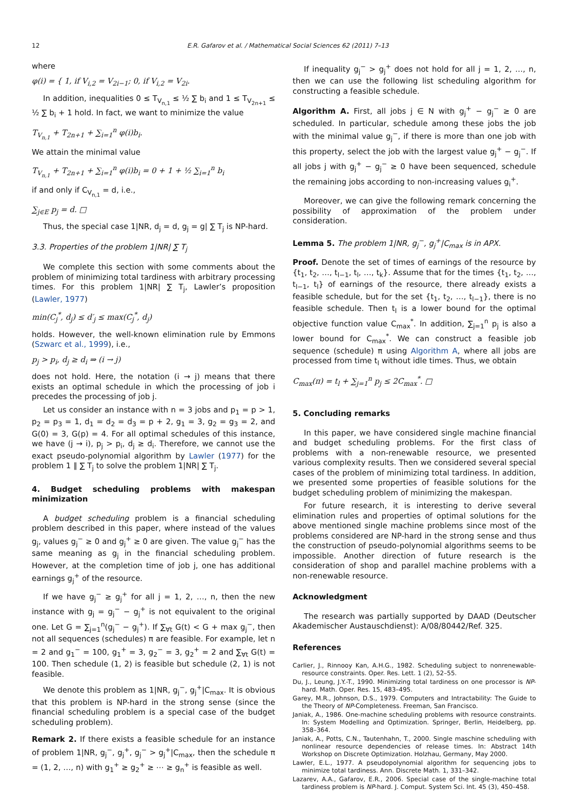12 E.R. Gafarov et al. / Mathematical Social Sciences 62 (2011) 7–13
where
φ(i) = { 1, if V<sub>i,2</sub> = V<sub>2i−1</sub>; 0, if V<sub>i,2</sub> = V<sub>2i</sub>.
In addition, inequalities 0 ≤ T<sub>V<sub>n,1</sub></sub> ≤ ½ ∑ b<sub>i</sub> and 1 ≤ T<sub>V<sub>2n+1</sub></sub> ≤ ½ ∑ b<sub>i</sub> + 1 hold. In fact, we want to minimize the value
T<sub>V<sub>n,1</sub></sub> + T<sub>2n+1</sub> + ∑<sub>i=1</sub><sup>n</sup> φ(i)b<sub>i</sub>.
We attain the minimal value
T<sub>V<sub>n,1</sub></sub> + T<sub>2n+1</sub> + ∑<sub>i=1</sub><sup>n</sup> φ(i)b<sub>i</sub> = 0 + 1 + ½ ∑<sub>i=1</sub><sup>n</sup> b<sub>i</sub>
if and only if C<sub>V<sub>n,1</sub></sub> = d, i.e.,
∑<sub>j∈E</sub> p<sub>j</sub> = d. □
Thus, the special case 1|NR, d<sub>j</sub> = d, g<sub>j</sub> = g| ∑ T<sub>j</sub> is NP-hard.
3.3. Properties of the problem 1|NR| ∑ T<sub>j</sub>
We complete this section with some comments about the problem of minimizing total tardiness with arbitrary processing times. For this problem 1|NR| ∑ T<sub>j</sub>, Lawler’s proposition (Lawler, 1977)
min(C<sub>j</sub><sup>*</sup>, d<sub>j</sub>) ≤ d′<sub>j</sub> ≤ max(C<sub>j</sub><sup>*</sup>, d<sub>j</sub>)
holds. However, the well-known elimination rule by Emmons (Szwarc et al., 1999), i.e.,
p<sub>j</sub> > p<sub>i</sub>, d<sub>j</sub> ≥ d<sub>i</sub> ⇒ (i → j)
does not hold. Here, the notation (i → j) means that there exists an optimal schedule in which the processing of job i precedes the processing of job j.
Let us consider an instance with n = 3 jobs and p<sub>1</sub> = p > 1, p<sub>2</sub> = p<sub>3</sub> = 1, d<sub>1</sub> = d<sub>2</sub> = d<sub>3</sub> = p + 2, g<sub>1</sub> = 3, g<sub>2</sub> = g<sub>3</sub> = 2, and G(0) = 3, G(p) = 4. For all optimal schedules of this instance, we have (j → i), p<sub>j</sub> > p<sub>i</sub>, d<sub>j</sub> ≥ d<sub>i</sub>. Therefore, we cannot use the exact pseudo-polynomial algorithm by Lawler (1977) for the problem 1 ∥ ∑ T<sub>j</sub> to solve the problem 1|NR| ∑ T<sub>j</sub>.
4. Budget scheduling problems with makespan minimization
A budget scheduling problem is a financial scheduling problem described in this paper, where instead of the values g<sub>j</sub>, values g<sub>j</sub><sup>−</sup> ≥ 0 and g<sub>j</sub><sup>+</sup> ≥ 0 are given. The value g<sub>j</sub><sup>−</sup> has the same meaning as g<sub>j</sub> in the financial scheduling problem. However, at the completion time of job j, one has additional earnings g<sub>j</sub><sup>+</sup> of the resource.
If we have g<sub>j</sub><sup>−</sup> ≥ g<sub>j</sub><sup>+</sup> for all j = 1, 2, …, n, then the new instance with g<sub>j</sub> = g<sub>j</sub><sup>−</sup> − g<sub>j</sub><sup>+</sup> is not equivalent to the original one. Let G = ∑<sub>j=1</sub><sup>n</sup>(g<sub>j</sub><sup>−</sup> − g<sub>j</sub><sup>+</sup>). If ∑<sub>∀t</sub> G(t) < G + max g<sub>j</sub><sup>−</sup>, then not all sequences (schedules) π are feasible. For example, let n = 2 and g<sub>1</sub><sup>−</sup> = 100, g<sub>1</sub><sup>+</sup> = 3, g<sub>2</sub><sup>−</sup> = 3, g<sub>2</sub><sup>+</sup> = 2 and ∑<sub>∀t</sub> G(t) = 100. Then schedule (1, 2) is feasible but schedule (2, 1) is not feasible.
We denote this problem as 1|NR, g<sub>j</sub><sup>−</sup>, g<sub>j</sub><sup>+</sup>|C<sub>max</sub>. It is obvious that this problem is NP-hard in the strong sense (since the financial scheduling problem is a special case of the budget scheduling problem).
Remark 2. If there exists a feasible schedule for an instance of problem 1|NR, g<sub>j</sub><sup>−</sup>, g<sub>j</sub><sup>+</sup>, g<sub>j</sub><sup>−</sup> > g<sub>j</sub><sup>+</sup>|C<sub>max</sub>, then the schedule π = (1, 2, …, n) with g<sub>1</sub><sup>+</sup> ≥ g<sub>2</sub><sup>+</sup> ≥ ⋯ ≥ g<sub>n</sub><sup>+</sup> is feasible as well.
If inequality g<sub>j</sub><sup>−</sup> > g<sub>j</sub><sup>+</sup> does not hold for all j = 1, 2, …, n, then we can use the following list scheduling algorithm for constructing a feasible schedule.
Algorithm A. First, all jobs j ∈ N with g<sub>j</sub><sup>+</sup> − g<sub>j</sub><sup>−</sup> ≥ 0 are scheduled. In particular, schedule among these jobs the job with the minimal value g<sub>j</sub><sup>−</sup>, if there is more than one job with this property, select the job with the largest value g<sub>j</sub><sup>+</sup> − g<sub>j</sub><sup>−</sup>. If all jobs j with g<sub>j</sub><sup>+</sup> − g<sub>j</sub><sup>−</sup> ≥ 0 have been sequenced, schedule the remaining jobs according to non-increasing values g<sub>i</sub><sup>+</sup>.
Moreover, we can give the following remark concerning the possibility of approximation of the problem under consideration.
Lemma 5. The problem 1|NR, g<sub>j</sub><sup>−</sup>, g<sub>j</sub><sup>+</sup>|C<sub>max</sub> is in APX.
Proof. Denote the set of times of earnings of the resource by {t<sub>1</sub>, t<sub>2</sub>, …, t<sub>l−1</sub>, t<sub>l</sub>, …, t<sub>k</sub>}. Assume that for the times {t<sub>1</sub>, t<sub>2</sub>, …, t<sub>l−1</sub>, t<sub>l</sub>} of earnings of the resource, there already exists a feasible schedule, but for the set {t<sub>1</sub>, t<sub>2</sub>, …, t<sub>l−1</sub>}, there is no feasible schedule. Then t<sub>l</sub> is a lower bound for the optimal objective function value C<sub>max</sub><sup>*</sup>. In addition, ∑<sub>j=1</sub><sup>n</sup> p<sub>j</sub> is also a lower bound for C<sub>max</sub><sup>*</sup>. We can construct a feasible job sequence (schedule) π using Algorithm A, where all jobs are processed from time t<sub>l</sub> without idle times. Thus, we obtain
C<sub>max</sub>(π) = t<sub>l</sub> + ∑<sub>j=1</sub><sup>n</sup> p<sub>j</sub> ≤ 2C<sub>max</sub><sup>*</sup>. □
5. Concluding remarks
In this paper, we have considered single machine financial and budget scheduling problems. For the first class of problems with a non-renewable resource, we presented various complexity results. Then we considered several special cases of the problem of minimizing total tardiness. In addition, we presented some properties of feasible solutions for the budget scheduling problem of minimizing the makespan.
For future research, it is interesting to derive several elimination rules and properties of optimal solutions for the above mentioned single machine problems since most of the problems considered are NP-hard in the strong sense and thus the construction of pseudo-polynomial algorithms seems to be impossible. Another direction of future research is the consideration of shop and parallel machine problems with a non-renewable resource.
Acknowledgment
The research was partially supported by DAAD (Deutscher Akademischer Austauschdienst): A/08/80442/Ref. 325.
References
Carlier, J., Rinnooy Kan, A.H.G., 1982. Scheduling subject to nonrenewable-resource constraints. Oper. Res. Lett. 1 (2), 52–55.
Du, J., Leung, J.Y.-T., 1990. Minimizing total tardiness on one processor is NP-hard. Math. Oper. Res. 15, 483–495.
Garey, M.R., Johnson, D.S., 1979. Computers and Intractability: The Guide to the Theory of NP-Completeness. Freeman, San Francisco.
Janiak, A., 1986. One-machine scheduling problems with resource constraints. In: System Modelling and Optimization. Springer, Berlin, Heidelberg, pp. 358–364.
Janiak, A., Potts, C.N., Tautenhahn, T., 2000. Single maschine scheduling with nonlinear resource dependencies of release times. In: Abstract 14th Workshop on Discrete Optimization. Holzhau, Germany, May 2000.
Lawler, E.L., 1977. A pseudopolynomial algorithm for sequencing jobs to minimize total tardiness. Ann. Discrete Math. 1, 331–342.
Lazarev, A.A., Gafarov, E.R., 2006. Special case of the single-machine total tardiness problem is NP-hard. J. Comput. System Sci. Int. 45 (3), 450–458.